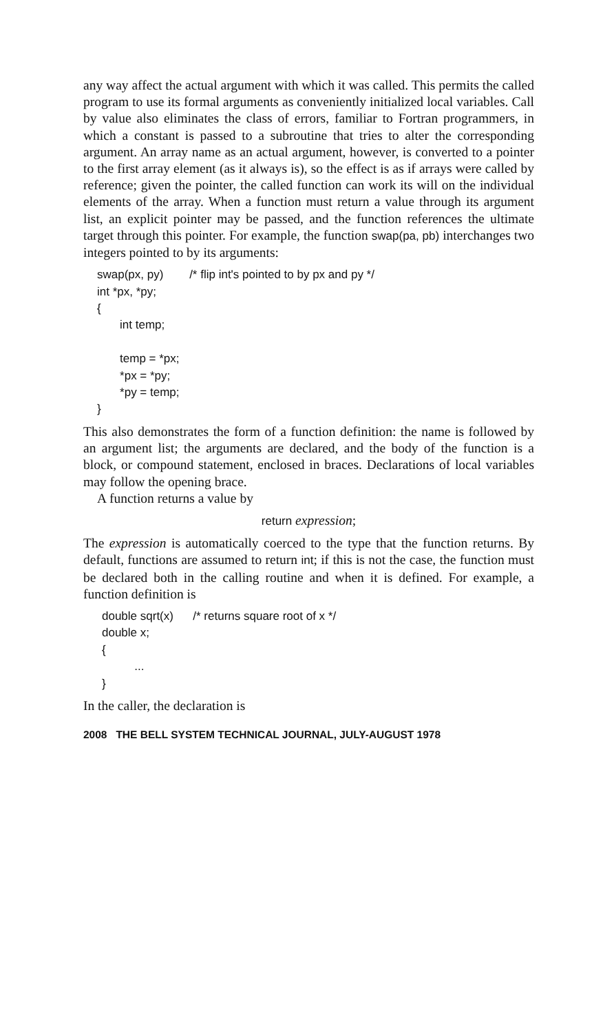any way affect the actual argument with which it was called. This permits the called program to use its formal arguments as conveniently initialized local variables. Call by value also eliminates the class of errors, familiar to Fortran programmers, in which a constant is passed to a subroutine that tries to alter the corresponding argument. An array name as an actual argument, however, is converted to a pointer to the first array element (as it always is), so the effect is as if arrays were called by reference; given the pointer, the called function can work its will on the individual elements of the array. When a function must return a value through its argument list, an explicit pointer may be passed, and the function references the ultimate target through this pointer. For example, the function swap(pa, pb) interchanges two integers pointed to by its arguments:
swap(px, py) /* flip int's pointed to by px and py */ int *px, *py; { int temp; temp = *px; *px = *py; *py = temp; }
This also demonstrates the form of a function definition: the name is followed by an argument list; the arguments are declared, and the body of the function is a block, or compound statement, enclosed in braces. Declarations of local variables may follow the opening brace.
A function returns a value by
return expression;
The expression is automatically coerced to the type that the function returns. By default, functions are assumed to return int; if this is not the case, the function must be declared both in the calling routine and when it is defined. For example, a function definition is
double sqrt(x) /* returns square root of x */ double x; { ... }
In the caller, the declaration is
2008 THE BELL SYSTEM TECHNICAL JOURNAL, JULY-AUGUST 1978